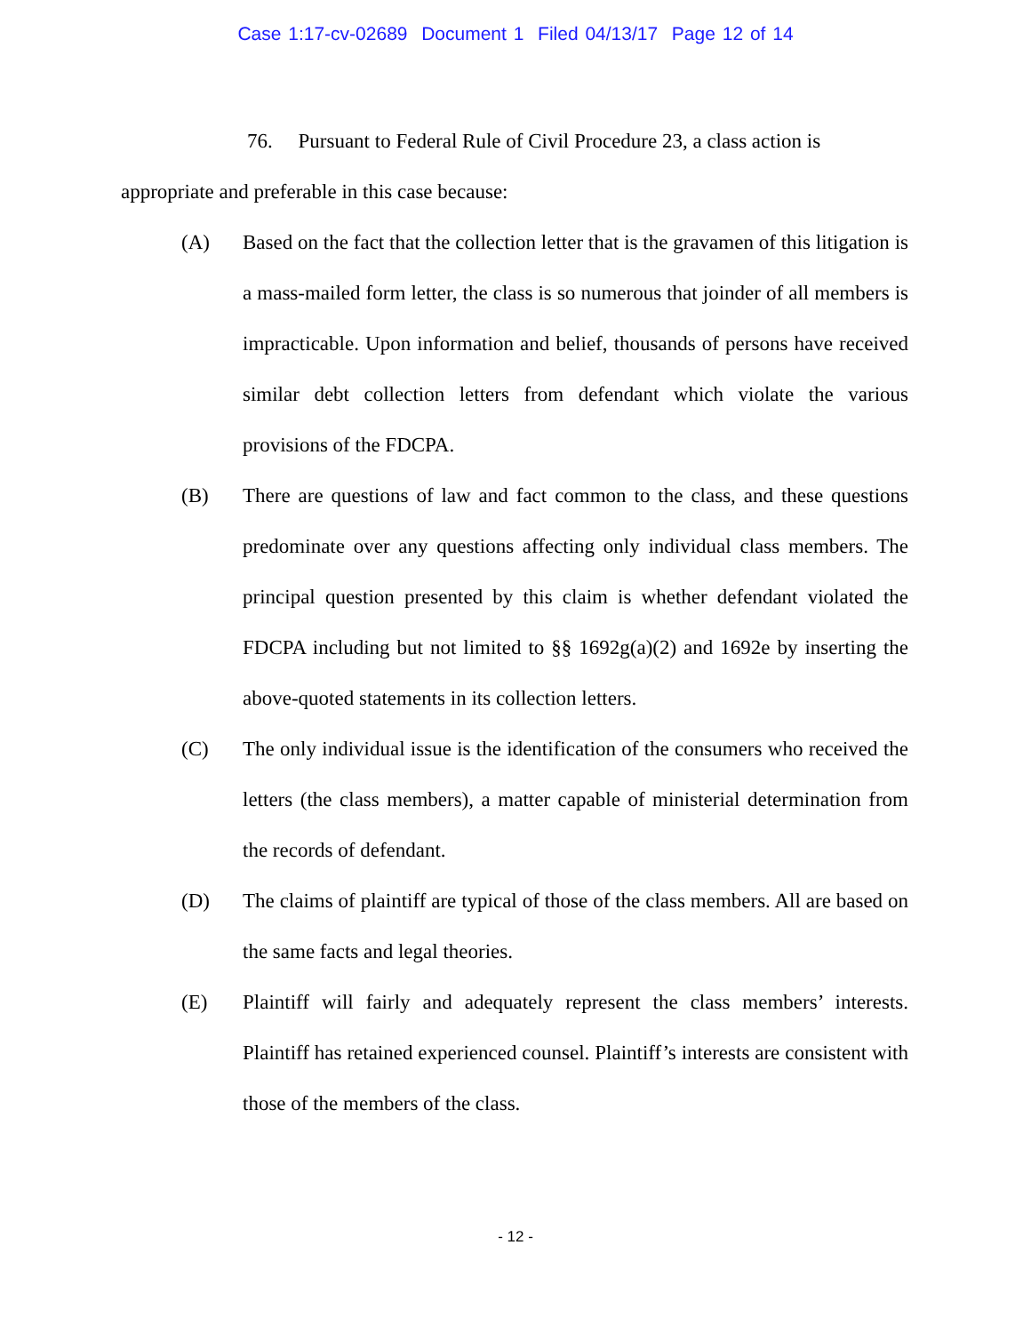Case 1:17-cv-02689 Document 1 Filed 04/13/17 Page 12 of 14
76. Pursuant to Federal Rule of Civil Procedure 23, a class action is appropriate and preferable in this case because:
(A) Based on the fact that the collection letter that is the gravamen of this litigation is a mass-mailed form letter, the class is so numerous that joinder of all members is impracticable. Upon information and belief, thousands of persons have received similar debt collection letters from defendant which violate the various provisions of the FDCPA.
(B) There are questions of law and fact common to the class, and these questions predominate over any questions affecting only individual class members. The principal question presented by this claim is whether defendant violated the FDCPA including but not limited to §§ 1692g(a)(2) and 1692e by inserting the above-quoted statements in its collection letters.
(C) The only individual issue is the identification of the consumers who received the letters (the class members), a matter capable of ministerial determination from the records of defendant.
(D) The claims of plaintiff are typical of those of the class members. All are based on the same facts and legal theories.
(E) Plaintiff will fairly and adequately represent the class members’ interests. Plaintiff has retained experienced counsel. Plaintiff’s interests are consistent with those of the members of the class.
- 12 -